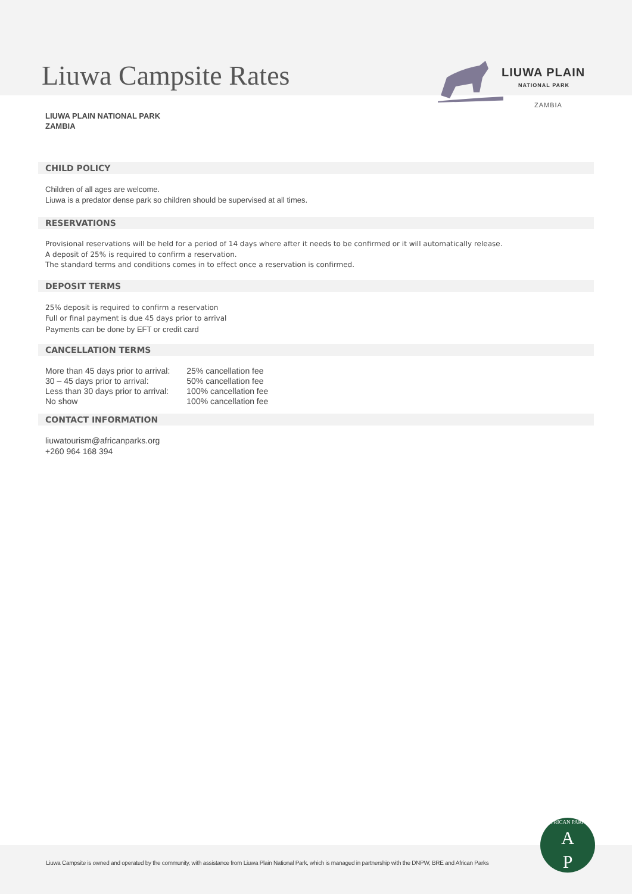Liuwa Campsite Rates
LIUWA PLAIN
NATIONAL PARK
ZAMBIA
LIUWA PLAIN NATIONAL PARK
ZAMBIA
CHILD POLICY
Children of all ages are welcome.
Liuwa is a predator dense park so children should be supervised at all times.
RESERVATIONS
Provisional reservations will be held for a period of 14 days where after it needs to be confirmed or it will automatically release.
A deposit of 25% is required to confirm a reservation.
The standard terms and conditions comes in to effect once a reservation is confirmed.
DEPOSIT TERMS
25% deposit is required to confirm a reservation
Full or final payment is due 45 days prior to arrival
Payments can be done by EFT or credit card
CANCELLATION TERMS
| More than 45 days prior to arrival: | 25% cancellation fee |
| 30 – 45 days prior to arrival: | 50% cancellation fee |
| Less than 30 days prior to arrival: | 100% cancellation fee |
| No show | 100% cancellation fee |
CONTACT INFORMATION
liuwatourism@africanparks.org
+260 964 168 394
Liuwa Campsite is owned and operated by the community, with assistance from Liuwa Plain National Park, which is managed in partnership with the DNPW, BRE and African Parks
AFRICAN PARKS
A
P